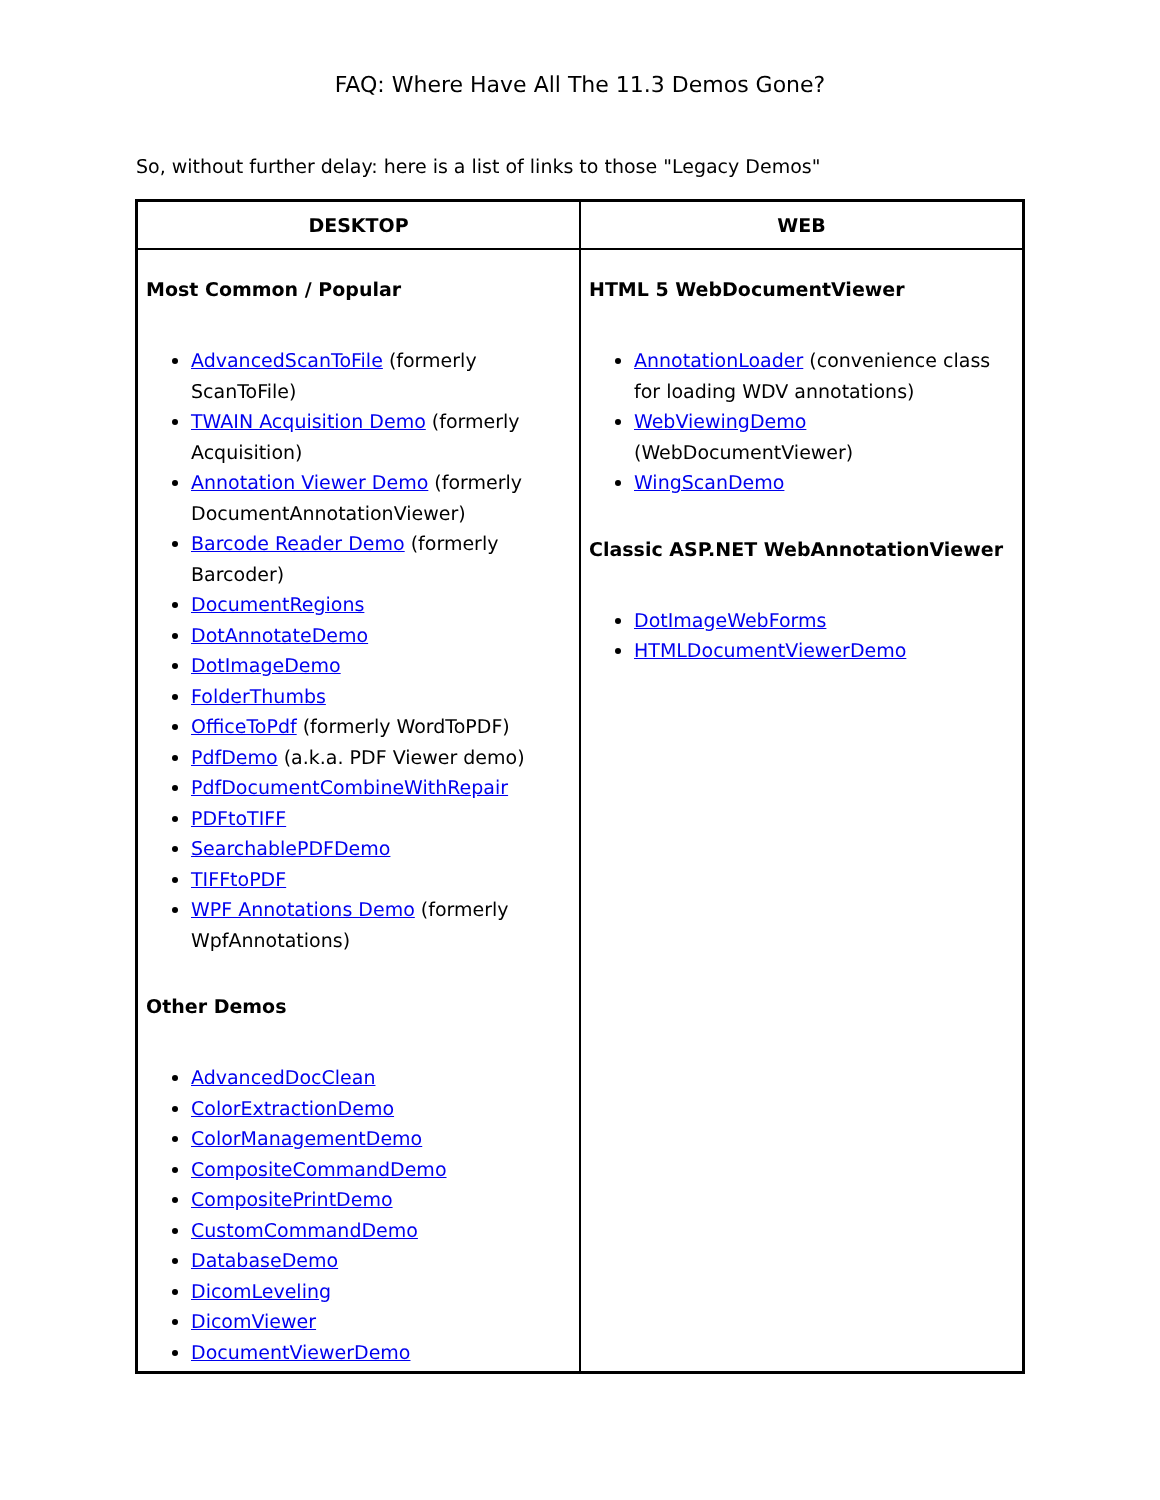FAQ: Where Have All The 11.3 Demos Gone?
So, without further delay: here is a list of links to those "Legacy Demos"
| DESKTOP | WEB |
| --- | --- |
| Most Common / Popular AdvancedScanToFile (formerly ScanToFile) TWAIN Acquisition Demo (formerly Acquisition) Annotation Viewer Demo (formerly DocumentAnnotationViewer) Barcode Reader Demo (formerly Barcoder) DocumentRegions DotAnnotateDemo DotImageDemo FolderThumbs OfficeToPdf (formerly WordToPDF) PdfDemo (a.k.a. PDF Viewer demo) PdfDocumentCombineWithRepair PDFtoTIFF SearchablePDFDemo TIFFtoPDF WPF Annotations Demo (formerly WpfAnnotations) Other Demos AdvancedDocClean ColorExtractionDemo ColorManagementDemo CompositeCommandDemo CompositePrintDemo CustomCommandDemo DatabaseDemo DicomLeveling DicomViewer DocumentViewerDemo | HTML 5 WebDocumentViewer AnnotationLoader (convenience class for loading WDV annotations) WebViewingDemo (WebDocumentViewer) WingScanDemo Classic ASP.NET WebAnnotationViewer DotImageWebForms HTMLDocumentViewerDemo |